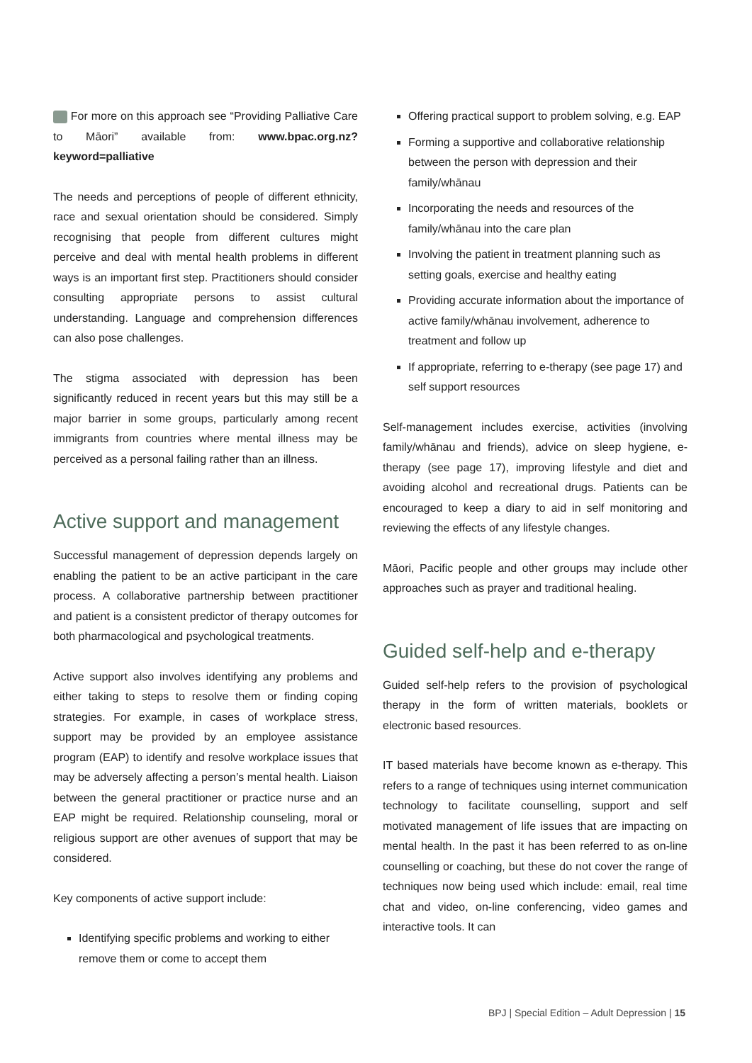For more on this approach see “Providing Palliative Care to Māori” available from: www.bpac.org.nz?keyword=palliative
The needs and perceptions of people of different ethnicity, race and sexual orientation should be considered. Simply recognising that people from different cultures might perceive and deal with mental health problems in different ways is an important first step. Practitioners should consider consulting appropriate persons to assist cultural understanding. Language and comprehension differences can also pose challenges.
The stigma associated with depression has been significantly reduced in recent years but this may still be a major barrier in some groups, particularly among recent immigrants from countries where mental illness may be perceived as a personal failing rather than an illness.
Active support and management
Successful management of depression depends largely on enabling the patient to be an active participant in the care process. A collaborative partnership between practitioner and patient is a consistent predictor of therapy outcomes for both pharmacological and psychological treatments.
Active support also involves identifying any problems and either taking to steps to resolve them or finding coping strategies. For example, in cases of workplace stress, support may be provided by an employee assistance program (EAP) to identify and resolve workplace issues that may be adversely affecting a person’s mental health. Liaison between the general practitioner or practice nurse and an EAP might be required. Relationship counseling, moral or religious support are other avenues of support that may be considered.
Key components of active support include:
Identifying specific problems and working to either remove them or come to accept them
Offering practical support to problem solving, e.g. EAP
Forming a supportive and collaborative relationship between the person with depression and their family/whānau
Incorporating the needs and resources of the family/whānau into the care plan
Involving the patient in treatment planning such as setting goals, exercise and healthy eating
Providing accurate information about the importance of active family/whānau involvement, adherence to treatment and follow up
If appropriate, referring to e-therapy (see page 17) and self support resources
Self-management includes exercise, activities (involving family/whānau and friends), advice on sleep hygiene, e-therapy (see page 17), improving lifestyle and diet and avoiding alcohol and recreational drugs. Patients can be encouraged to keep a diary to aid in self monitoring and reviewing the effects of any lifestyle changes.
Māori, Pacific people and other groups may include other approaches such as prayer and traditional healing.
Guided self-help and e-therapy
Guided self-help refers to the provision of psychological therapy in the form of written materials, booklets or electronic based resources.
IT based materials have become known as e-therapy. This refers to a range of techniques using internet communication technology to facilitate counselling, support and self motivated management of life issues that are impacting on mental health. In the past it has been referred to as on-line counselling or coaching, but these do not cover the range of techniques now being used which include: email, real time chat and video, on-line conferencing, video games and interactive tools. It can
BPJ | Special Edition – Adult Depression | 15